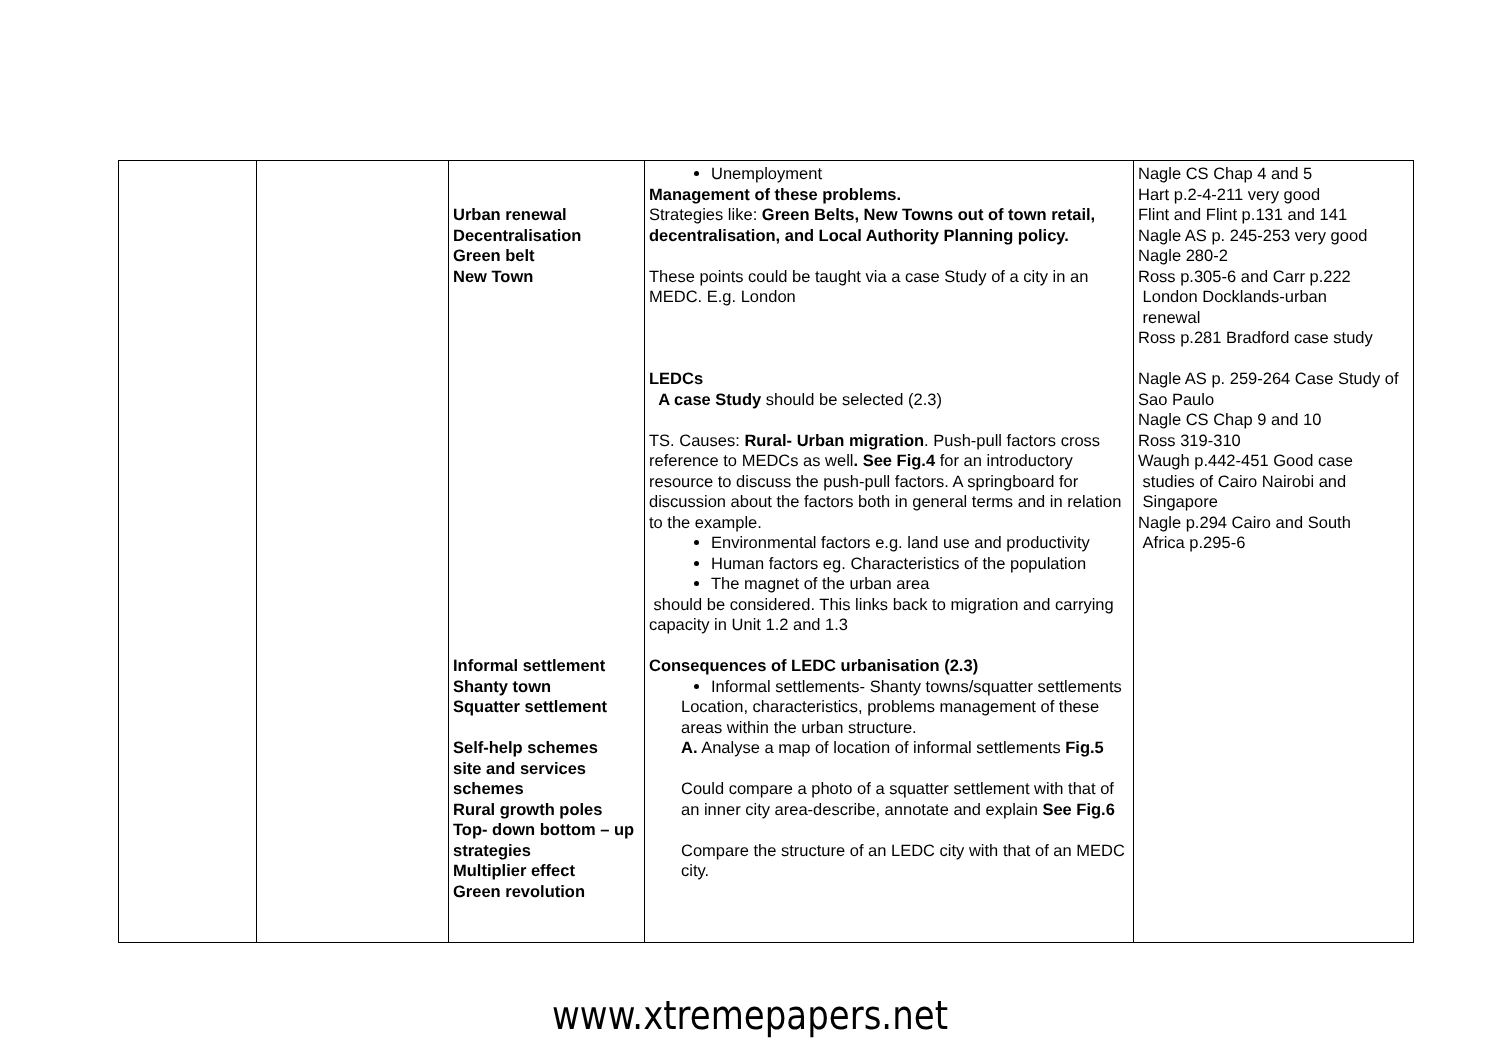| | | Urban renewal Decentralisation Green belt New Town Informal settlement Shanty town Squatter settlement Self-help schemes site and services schemes Rural growth poles Top- down bottom – up strategies Multiplier effect Green revolution | Unemployment Management of these problems. Strategies like: Green Belts, New Towns out of town retail, decentralisation, and Local Authority Planning policy. These points could be taught via a case Study of a city in an MEDC. E.g. London LEDCs A case Study should be selected (2.3) TS. Causes: Rural- Urban migration . Push-pull factors cross reference to MEDCs as well . See Fig.4 for an introductory resource to discuss the push-pull factors. A springboard for discussion about the factors both in general terms and in relation to the example. Environmental factors e.g. land use and productivity Human factors eg. Characteristics of the population The magnet of the urban area should be considered. This links back to migration and carrying capacity in Unit 1.2 and 1.3 Consequences of LEDC urbanisation (2.3) Informal settlements- Shanty towns/squatter settlements Location, characteristics, problems management of these areas within the urban structure. A. Analyse a map of location of informal settlements Fig.5 Could compare a photo of a squatter settlement with that of an inner city area-describe, annotate and explain See Fig.6 Compare the structure of an LEDC city with that of an MEDC city. | Nagle CS Chap 4 and 5 Hart p.2-4-211 very good Flint and Flint p.131 and 141 Nagle AS p. 245-253 very good Nagle 280-2 Ross p.305-6 and Carr p.222 London Docklands-urban renewal Ross p.281 Bradford case study Nagle AS p. 259-264 Case Study of Sao Paulo Nagle CS Chap 9 and 10 Ross 319-310 Waugh p.442-451 Good case studies of Cairo Nairobi and Singapore Nagle p.294 Cairo and South Africa p.295-6 |
www.xtremepapers.net